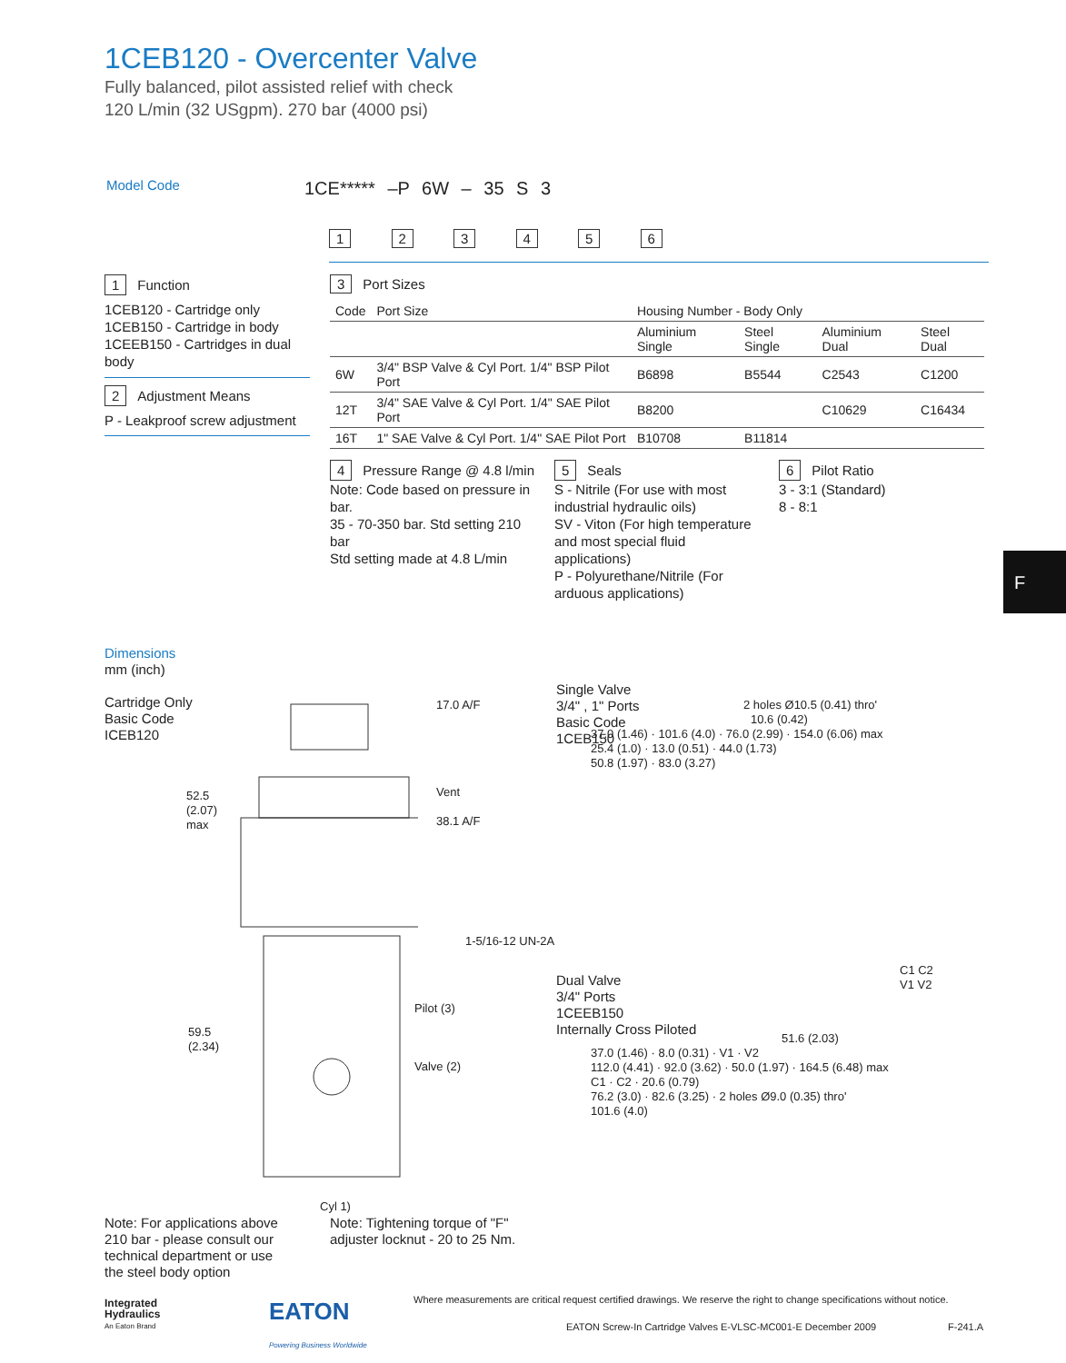1CEB120 - Overcenter Valve
Fully balanced, pilot assisted relief with check
120 L/min (32 USgpm). 270 bar (4000 psi)
Model Code 1CE***** –P 6W – 35 S 3
1 2 3 4 5 6
1 Function
1CEB120 - Cartridge only
1CEB150 - Cartridge in body
1CEEB150 - Cartridges in dual body
2 Adjustment Means
P - Leakproof screw adjustment
3 Port Sizes
| Code | Port Size | Housing Number - Body Only | | | |
| --- | --- | --- | --- | --- | --- |
| | | Aluminium Single | Steel Single | Aluminium Dual | Steel Dual |
| 6W | 3/4" BSP Valve & Cyl Port. 1/4" BSP Pilot Port | B6898 | B5544 | C2543 | C1200 |
| 12T | 3/4" SAE Valve & Cyl Port. 1/4" SAE Pilot Port | B8200 | | C10629 | C16434 |
| 16T | 1" SAE Valve & Cyl Port. 1/4" SAE Pilot Port | B10708 | B11814 | | |
4 Pressure Range @ 4.8 l/min
Note: Code based on pressure in bar.
35 - 70-350 bar. Std setting 210 bar
Std setting made at 4.8 L/min
5 Seals
S - Nitrile (For use with most industrial hydraulic oils)
SV - Viton (For high temperature and most special fluid applications)
P - Polyurethane/Nitrile (For arduous applications)
6 Pilot Ratio
3 - 3:1 (Standard)
8 - 8:1
F
Dimensions
mm (inch)
Cartridge Only
Basic Code
ICEB120
17.0 A/F
Vent
38.1 A/F
52.5
(2.07)
max
1-5/16-12 UN-2A
Pilot (3)
Valve (2)
59.5
(2.34)
Cyl 1)
Single Valve
3/4" , 1" Ports
Basic Code
1CEB150
2 holes Ø10.5 (0.41) thro'
10.6 (0.42)
37.0 (1.46) · 101.6 (4.0) · 76.0 (2.99) · 154.0 (6.06) max
25.4 (1.0) · 13.0 (0.51) · 44.0 (1.73)
50.8 (1.97) · 83.0 (3.27)
Dual Valve
3/4" Ports
1CEEB150
Internally Cross Piloted
C1 C2
V1 V2
51.6 (2.03)
37.0 (1.46) · 8.0 (0.31) · V1 · V2
112.0 (4.41) · 92.0 (3.62) · 50.0 (1.97) · 164.5 (6.48) max
C1 · C2 · 20.6 (0.79)
76.2 (3.0) · 82.6 (3.25) · 2 holes Ø9.0 (0.35) thro'
101.6 (4.0)
Note: For applications above 210 bar - please consult our technical department or use the steel body option
Note: Tightening torque of "F" adjuster locknut - 20 to 25 Nm.
Where measurements are critical request certified drawings. We reserve the right to change specifications without notice.
Integrated
Hydraulics
An Eaton Brand
EATON
Powering Business Worldwide
EATON Screw-In Cartridge Valves E-VLSC-MC001-E December 2009
F-241.A